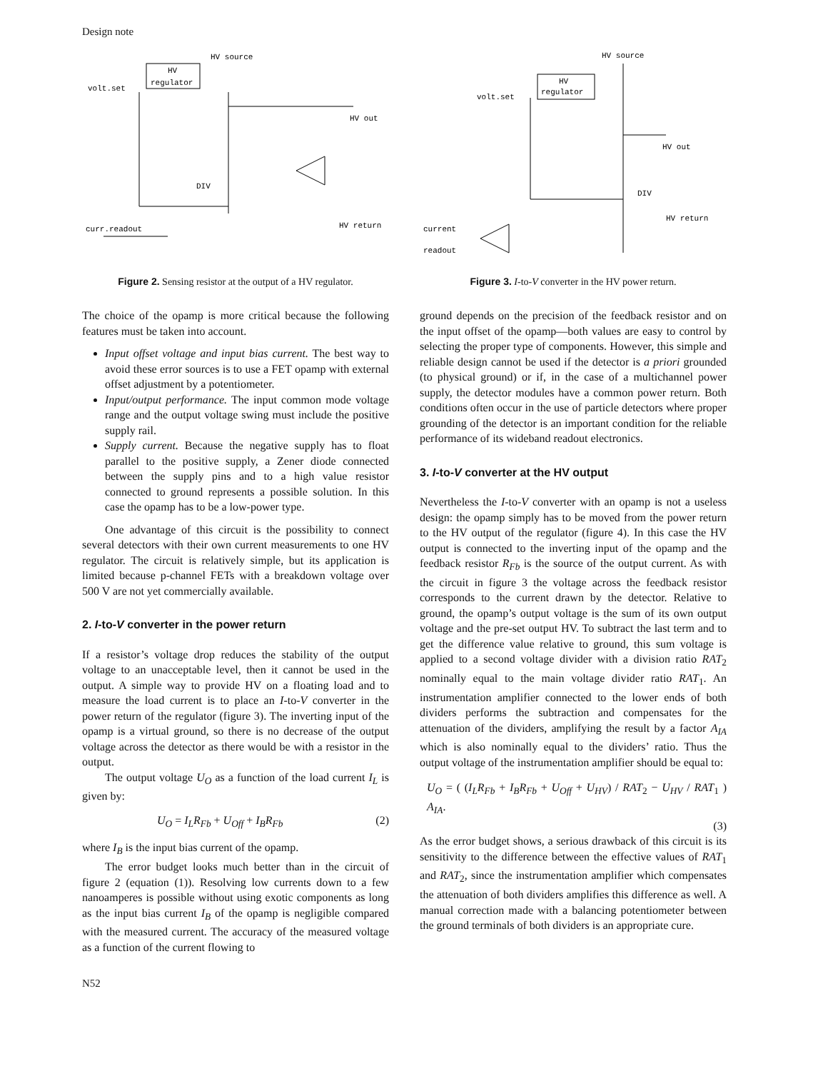Design note
HV
regulator
HV source
volt.set
HV out
DIV
HV return
curr.readout
Figure 2. Sensing resistor at the output of a HV regulator.
The choice of the opamp is more critical because the following features must be taken into account.
Input offset voltage and input bias current. The best way to avoid these error sources is to use a FET opamp with external offset adjustment by a potentiometer.
Input/output performance. The input common mode voltage range and the output voltage swing must include the positive supply rail.
Supply current. Because the negative supply has to float parallel to the positive supply, a Zener diode connected between the supply pins and to a high value resistor connected to ground represents a possible solution. In this case the opamp has to be a low-power type.
One advantage of this circuit is the possibility to connect several detectors with their own current measurements to one HV regulator. The circuit is relatively simple, but its application is limited because p-channel FETs with a breakdown voltage over 500 V are not yet commercially available.
2. I-to-V converter in the power return
If a resistor’s voltage drop reduces the stability of the output voltage to an unacceptable level, then it cannot be used in the output. A simple way to provide HV on a floating load and to measure the load current is to place an I-to-V converter in the power return of the regulator (figure 3). The inverting input of the opamp is a virtual ground, so there is no decrease of the output voltage across the detector as there would be with a resistor in the output.
The output voltage U<sub>O</sub> as a function of the load current I<sub>L</sub> is given by:
U<sub>O</sub> = I<sub>L</sub>R<sub>Fb</sub> + U<sub>Off</sub> + I<sub>B</sub>R<sub>Fb</sub> (2)
where I<sub>B</sub> is the input bias current of the opamp.
The error budget looks much better than in the circuit of figure 2 (equation (1)). Resolving low currents down to a few nanoamperes is possible without using exotic components as long as the input bias current I<sub>B</sub> of the opamp is negligible compared with the measured current. The accuracy of the measured voltage as a function of the current flowing to
HV
regulator
HV source
volt.set
HV out
DIV
HV return
current
readout
Figure 3. I-to-V converter in the HV power return.
ground depends on the precision of the feedback resistor and on the input offset of the opamp—both values are easy to control by selecting the proper type of components. However, this simple and reliable design cannot be used if the detector is a priori grounded (to physical ground) or if, in the case of a multichannel power supply, the detector modules have a common power return. Both conditions often occur in the use of particle detectors where proper grounding of the detector is an important condition for the reliable performance of its wideband readout electronics.
3. I-to-V converter at the HV output
Nevertheless the I-to-V converter with an opamp is not a useless design: the opamp simply has to be moved from the power return to the HV output of the regulator (figure 4). In this case the HV output is connected to the inverting input of the opamp and the feedback resistor R<sub>Fb</sub> is the source of the output current. As with the circuit in figure 3 the voltage across the feedback resistor corresponds to the current drawn by the detector. Relative to ground, the opamp’s output voltage is the sum of its own output voltage and the pre-set output HV. To subtract the last term and to get the difference value relative to ground, this sum voltage is applied to a second voltage divider with a division ratio RAT<sub>2</sub> nominally equal to the main voltage divider ratio RAT<sub>1</sub>. An instrumentation amplifier connected to the lower ends of both dividers performs the subtraction and compensates for the attenuation of the dividers, amplifying the result by a factor A<sub>IA</sub> which is also nominally equal to the dividers’ ratio. Thus the output voltage of the instrumentation amplifier should be equal to:
U<sub>O</sub> = ( (I<sub>L</sub>R<sub>Fb</sub> + I<sub>B</sub>R<sub>Fb</sub> + U<sub>Off</sub> + U<sub>HV</sub>) / RAT<sub>2</sub> − U<sub>HV</sub> / RAT<sub>1</sub> ) A<sub>IA</sub>.
(3)
As the error budget shows, a serious drawback of this circuit is its sensitivity to the difference between the effective values of RAT<sub>1</sub> and RAT<sub>2</sub>, since the instrumentation amplifier which compensates the attenuation of both dividers amplifies this difference as well. A manual correction made with a balancing potentiometer between the ground terminals of both dividers is an appropriate cure.
N52